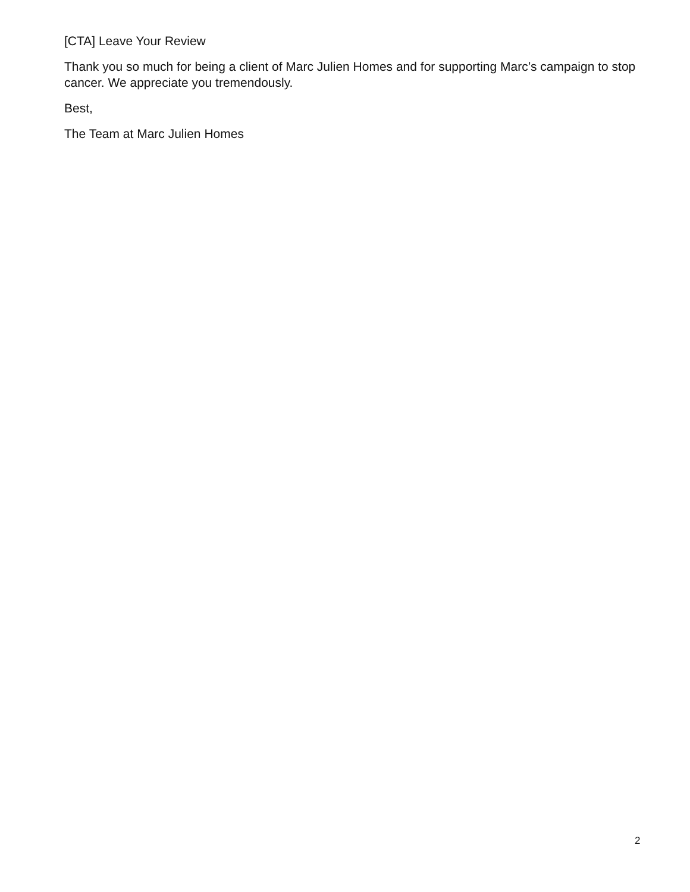[CTA] Leave Your Review
Thank you so much for being a client of Marc Julien Homes and for supporting Marc’s campaign to stop cancer. We appreciate you tremendously.
Best,
The Team at Marc Julien Homes
2